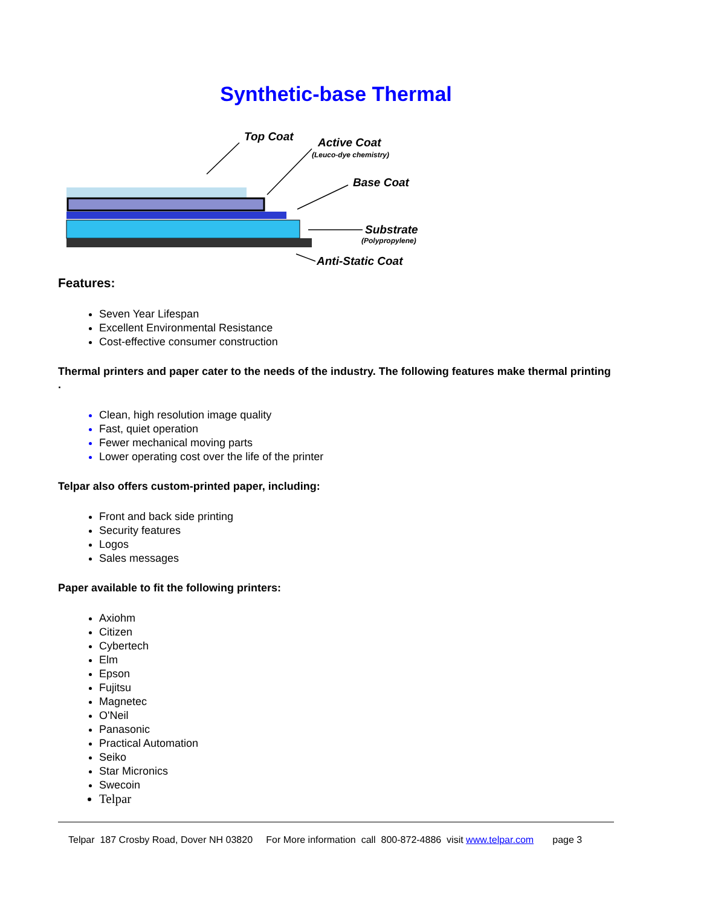Synthetic-base Thermal
Top Coat
Active Coat
(Leuco-dye chemistry)
Base Coat
Substrate
(Polypropylene)
Anti-Static Coat
Features:
Seven Year Lifespan
Excellent Environmental Resistance
Cost-effective consumer construction
Thermal printers and paper cater to the needs of the industry. The following features make thermal printing .
Clean, high resolution image quality
Fast, quiet operation
Fewer mechanical moving parts
Lower operating cost over the life of the printer
Telpar also offers custom-printed paper, including:
Front and back side printing
Security features
Logos
Sales messages
Paper available to fit the following printers:
Axiohm
Citizen
Cybertech
Elm
Epson
Fujitsu
Magnetec
O'Neil
Panasonic
Practical Automation
Seiko
Star Micronics
Swecoin
Telpar
Telpar 187 Crosby Road, Dover NH 03820 For More information call 800-872-4886 visit www.telpar.com page 3